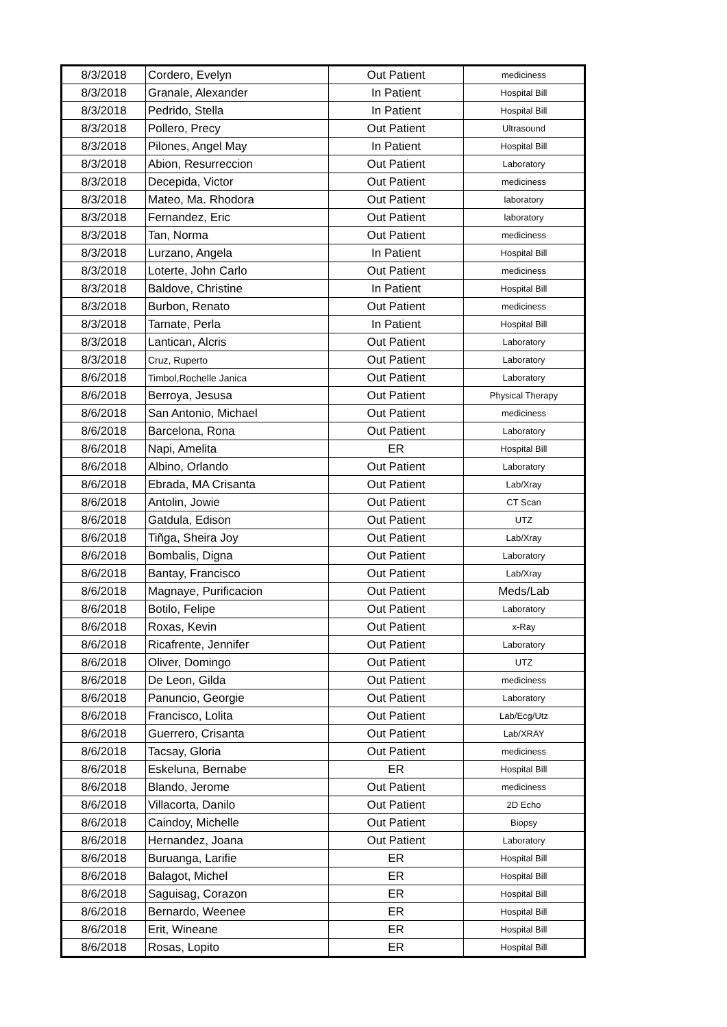| 8/3/2018 | Cordero, Evelyn | Out Patient | mediciness |
| 8/3/2018 | Granale, Alexander | In Patient | Hospital Bill |
| 8/3/2018 | Pedrido, Stella | In Patient | Hospital Bill |
| 8/3/2018 | Pollero, Precy | Out Patient | Ultrasound |
| 8/3/2018 | Pilones, Angel May | In Patient | Hospital Bill |
| 8/3/2018 | Abion, Resurreccion | Out Patient | Laboratory |
| 8/3/2018 | Decepida, Victor | Out Patient | mediciness |
| 8/3/2018 | Mateo, Ma. Rhodora | Out Patient | laboratory |
| 8/3/2018 | Fernandez, Eric | Out Patient | laboratory |
| 8/3/2018 | Tan, Norma | Out Patient | mediciness |
| 8/3/2018 | Lurzano, Angela | In Patient | Hospital Bill |
| 8/3/2018 | Loterte, John Carlo | Out Patient | mediciness |
| 8/3/2018 | Baldove, Christine | In Patient | Hospital Bill |
| 8/3/2018 | Burbon, Renato | Out Patient | mediciness |
| 8/3/2018 | Tarnate, Perla | In Patient | Hospital Bill |
| 8/3/2018 | Lantican, Alcris | Out Patient | Laboratory |
| 8/3/2018 | Cruz, Ruperto | Out Patient | Laboratory |
| 8/6/2018 | Timbol,Rochelle Janica | Out Patient | Laboratory |
| 8/6/2018 | Berroya, Jesusa | Out Patient | Physical Therapy |
| 8/6/2018 | San Antonio, Michael | Out Patient | mediciness |
| 8/6/2018 | Barcelona, Rona | Out Patient | Laboratory |
| 8/6/2018 | Napi, Amelita | ER | Hospital Bill |
| 8/6/2018 | Albino, Orlando | Out Patient | Laboratory |
| 8/6/2018 | Ebrada, MA Crisanta | Out Patient | Lab/Xray |
| 8/6/2018 | Antolin, Jowie | Out Patient | CT Scan |
| 8/6/2018 | Gatdula, Edison | Out Patient | UTZ |
| 8/6/2018 | Tiñga, Sheira Joy | Out Patient | Lab/Xray |
| 8/6/2018 | Bombalis, Digna | Out Patient | Laboratory |
| 8/6/2018 | Bantay, Francisco | Out Patient | Lab/Xray |
| 8/6/2018 | Magnaye, Purificacion | Out Patient | Meds/Lab |
| 8/6/2018 | Botilo, Felipe | Out Patient | Laboratory |
| 8/6/2018 | Roxas, Kevin | Out Patient | x-Ray |
| 8/6/2018 | Ricafrente, Jennifer | Out Patient | Laboratory |
| 8/6/2018 | Oliver, Domingo | Out Patient | UTZ |
| 8/6/2018 | De Leon, Gilda | Out Patient | mediciness |
| 8/6/2018 | Panuncio, Georgie | Out Patient | Laboratory |
| 8/6/2018 | Francisco, Lolita | Out Patient | Lab/Ecg/Utz |
| 8/6/2018 | Guerrero, Crisanta | Out Patient | Lab/XRAY |
| 8/6/2018 | Tacsay, Gloria | Out Patient | mediciness |
| 8/6/2018 | Eskeluna, Bernabe | ER | Hospital Bill |
| 8/6/2018 | Blando, Jerome | Out Patient | mediciness |
| 8/6/2018 | Villacorta, Danilo | Out Patient | 2D Echo |
| 8/6/2018 | Caindoy, Michelle | Out Patient | Biopsy |
| 8/6/2018 | Hernandez, Joana | Out Patient | Laboratory |
| 8/6/2018 | Buruanga, Larifie | ER | Hospital Bill |
| 8/6/2018 | Balagot, Michel | ER | Hospital Bill |
| 8/6/2018 | Saguisag, Corazon | ER | Hospital Bill |
| 8/6/2018 | Bernardo, Weenee | ER | Hospital Bill |
| 8/6/2018 | Erit, Wineane | ER | Hospital Bill |
| 8/6/2018 | Rosas, Lopito | ER | Hospital Bill |